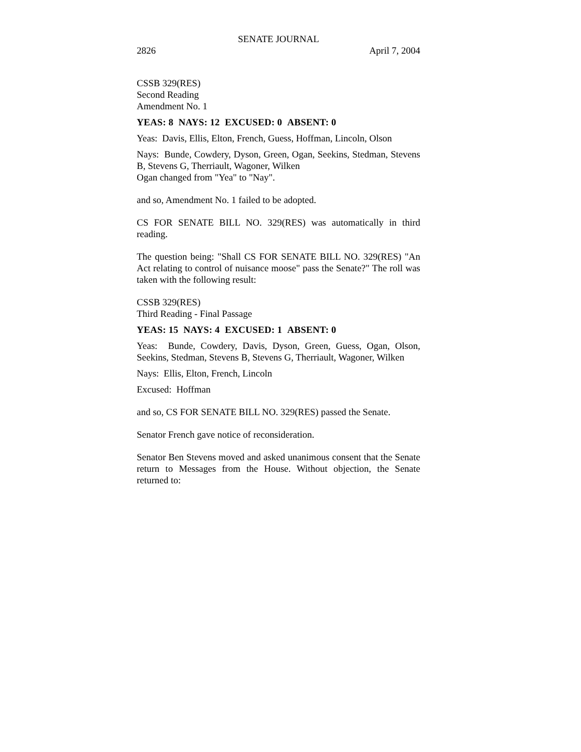SENATE JOURNAL
2826 April 7, 2004
CSSB 329(RES)
Second Reading
Amendment No. 1
YEAS: 8 NAYS: 12 EXCUSED: 0 ABSENT: 0
Yeas: Davis, Ellis, Elton, French, Guess, Hoffman, Lincoln, Olson
Nays: Bunde, Cowdery, Dyson, Green, Ogan, Seekins, Stedman, Stevens B, Stevens G, Therriault, Wagoner, Wilken
Ogan changed from "Yea" to "Nay".
and so, Amendment No. 1 failed to be adopted.
CS FOR SENATE BILL NO. 329(RES) was automatically in third reading.
The question being: "Shall CS FOR SENATE BILL NO. 329(RES) "An Act relating to control of nuisance moose" pass the Senate?" The roll was taken with the following result:
CSSB 329(RES)
Third Reading - Final Passage
YEAS: 15 NAYS: 4 EXCUSED: 1 ABSENT: 0
Yeas: Bunde, Cowdery, Davis, Dyson, Green, Guess, Ogan, Olson, Seekins, Stedman, Stevens B, Stevens G, Therriault, Wagoner, Wilken
Nays: Ellis, Elton, French, Lincoln
Excused: Hoffman
and so, CS FOR SENATE BILL NO. 329(RES) passed the Senate.
Senator French gave notice of reconsideration.
Senator Ben Stevens moved and asked unanimous consent that the Senate return to Messages from the House. Without objection, the Senate returned to: